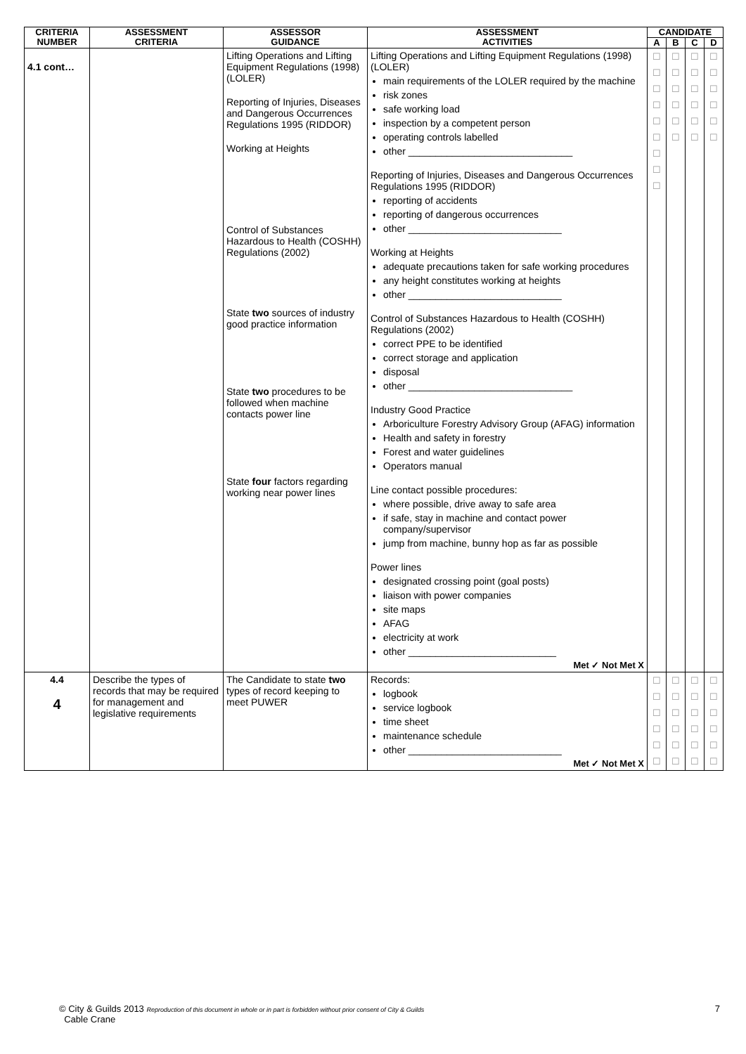| CRITERIA NUMBER | ASSESSMENT CRITERIA | ASSESSOR GUIDANCE | ASSESSMENT ACTIVITIES | CANDIDATE | | | |
| --- | --- | --- | --- | --- | --- | --- | --- |
| | | | | A | B | C | D |
| 4.1 cont… | | Lifting Operations and Lifting Equipment Regulations (1998) (LOLER) Reporting of Injuries, Diseases and Dangerous Occurrences Regulations 1995 (RIDDOR) Working at Heights Control of Substances Hazardous to Health (COSHH) Regulations (2002) State two sources of industry good practice information State two procedures to be followed when machine contacts power line State four factors regarding working near power lines | Lifting Operations and Lifting Equipment Regulations (1998) (LOLER) main requirements of the LOLER required by the machine risk zones safe working load inspection by a competent person operating controls labelled other ______________________________ Reporting of Injuries, Diseases and Dangerous Occurrences Regulations 1995 (RIDDOR) reporting of accidents reporting of dangerous occurrences other ____________________________ Working at Heights adequate precautions taken for safe working procedures any height constitutes working at heights other ____________________________ Control of Substances Hazardous to Health (COSHH) Regulations (2002) correct PPE to be identified correct storage and application disposal other ______________________________ Industry Good Practice Arboriculture Forestry Advisory Group (AFAG) information Health and safety in forestry Forest and water guidelines Operators manual Line contact possible procedures: where possible, drive away to safe area if safe, stay in machine and contact power company/supervisor jump from machine, bunny hop as far as possible Power lines designated crossing point (goal posts) liaison with power companies site maps AFAG electricity at work other ___________________________ Met ✓ Not Met X | ☐ ☐ ☐ ☐ ☐ ☐ ☐ ☐ ☐ | ☐ ☐ ☐ ☐ ☐ ☐ | ☐ ☐ ☐ ☐ ☐ ☐ | ☐ ☐ ☐ ☐ ☐ ☐ |
| 4.4 4 | Describe the types of records that may be required for management and legislative requirements | The Candidate to state two types of record keeping to meet PUWER | Records: logbook service logbook time sheet maintenance schedule other ____________________________ Met ✓ Not Met X | ☐ ☐ ☐ ☐ ☐ ☐ | ☐ ☐ ☐ ☐ ☐ ☐ | ☐ ☐ ☐ ☐ ☐ ☐ | ☐ ☐ ☐ ☐ ☐ ☐ |
7 © City & Guilds 2013 Reproduction of this document in whole or in part is forbidden without prior consent of City & Guilds
Cable Crane